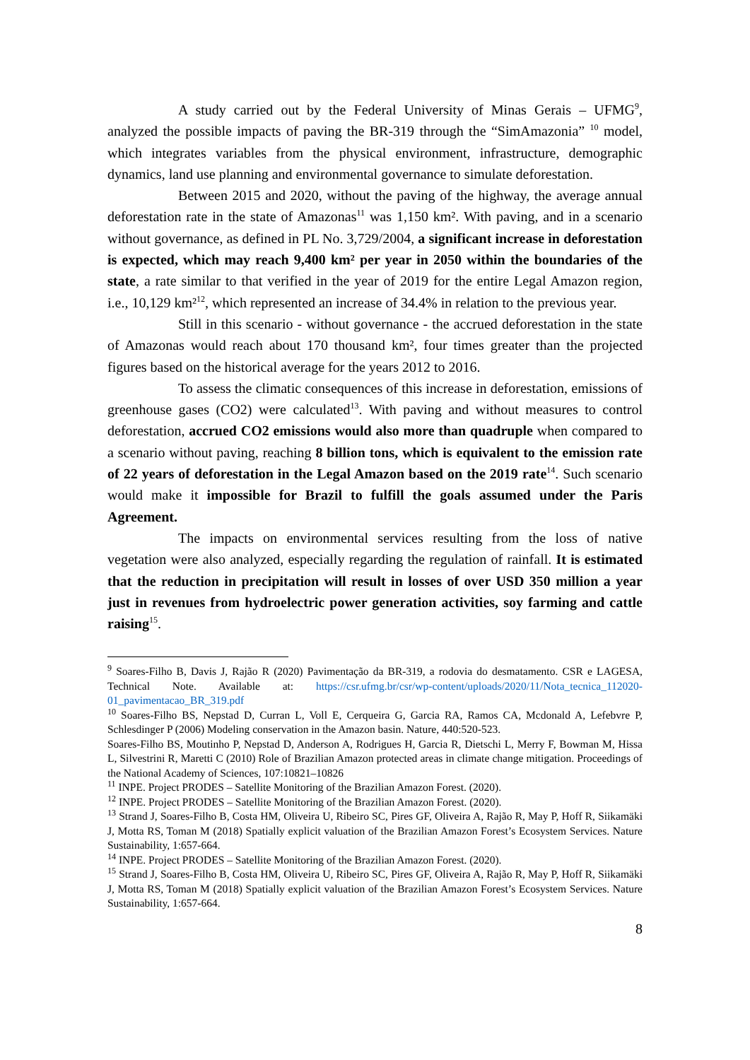A study carried out by the Federal University of Minas Gerais – UFMG<sup>9</sup>, analyzed the possible impacts of paving the BR-319 through the “SimAmazonia” <sup>10</sup> model, which integrates variables from the physical environment, infrastructure, demographic dynamics, land use planning and environmental governance to simulate deforestation.
Between 2015 and 2020, without the paving of the highway, the average annual deforestation rate in the state of Amazonas<sup>11</sup> was 1,150 km². With paving, and in a scenario without governance, as defined in PL No. 3,729/2004, a significant increase in deforestation is expected, which may reach 9,400 km² per year in 2050 within the boundaries of the state, a rate similar to that verified in the year of 2019 for the entire Legal Amazon region, i.e., 10,129 km²<sup>12</sup>, which represented an increase of 34.4% in relation to the previous year.
Still in this scenario - without governance - the accrued deforestation in the state of Amazonas would reach about 170 thousand km², four times greater than the projected figures based on the historical average for the years 2012 to 2016.
To assess the climatic consequences of this increase in deforestation, emissions of greenhouse gases (CO2) were calculated<sup>13</sup>. With paving and without measures to control deforestation, accrued CO2 emissions would also more than quadruple when compared to a scenario without paving, reaching 8 billion tons, which is equivalent to the emission rate of 22 years of deforestation in the Legal Amazon based on the 2019 rate<sup>14</sup>. Such scenario would make it impossible for Brazil to fulfill the goals assumed under the Paris Agreement.
The impacts on environmental services resulting from the loss of native vegetation were also analyzed, especially regarding the regulation of rainfall. It is estimated that the reduction in precipitation will result in losses of over USD 350 million a year just in revenues from hydroelectric power generation activities, soy farming and cattle raising<sup>15</sup>.
<sup>9</sup> Soares-Filho B, Davis J, Rajão R (2020) Pavimentação da BR-319, a rodovia do desmatamento. CSR e LAGESA, Technical Note. Available at: https://csr.ufmg.br/csr/wp-content/uploads/2020/11/Nota_tecnica_112020-01_pavimentacao_BR_319.pdf
<sup>10</sup> Soares-Filho BS, Nepstad D, Curran L, Voll E, Cerqueira G, Garcia RA, Ramos CA, Mcdonald A, Lefebvre P, Schlesdinger P (2006) Modeling conservation in the Amazon basin. Nature, 440:520-523.
Soares-Filho BS, Moutinho P, Nepstad D, Anderson A, Rodrigues H, Garcia R, Dietschi L, Merry F, Bowman M, Hissa L, Silvestrini R, Maretti C (2010) Role of Brazilian Amazon protected areas in climate change mitigation. Proceedings of the National Academy of Sciences, 107:10821–10826
<sup>11</sup> INPE. Project PRODES – Satellite Monitoring of the Brazilian Amazon Forest. (2020).
<sup>12</sup> INPE. Project PRODES – Satellite Monitoring of the Brazilian Amazon Forest. (2020).
<sup>13</sup> Strand J, Soares-Filho B, Costa HM, Oliveira U, Ribeiro SC, Pires GF, Oliveira A, Rajão R, May P, Hoff R, Siikamäki J, Motta RS, Toman M (2018) Spatially explicit valuation of the Brazilian Amazon Forest’s Ecosystem Services. Nature Sustainability, 1:657-664.
<sup>14</sup> INPE. Project PRODES – Satellite Monitoring of the Brazilian Amazon Forest. (2020).
<sup>15</sup> Strand J, Soares-Filho B, Costa HM, Oliveira U, Ribeiro SC, Pires GF, Oliveira A, Rajão R, May P, Hoff R, Siikamäki J, Motta RS, Toman M (2018) Spatially explicit valuation of the Brazilian Amazon Forest’s Ecosystem Services. Nature Sustainability, 1:657-664.
8